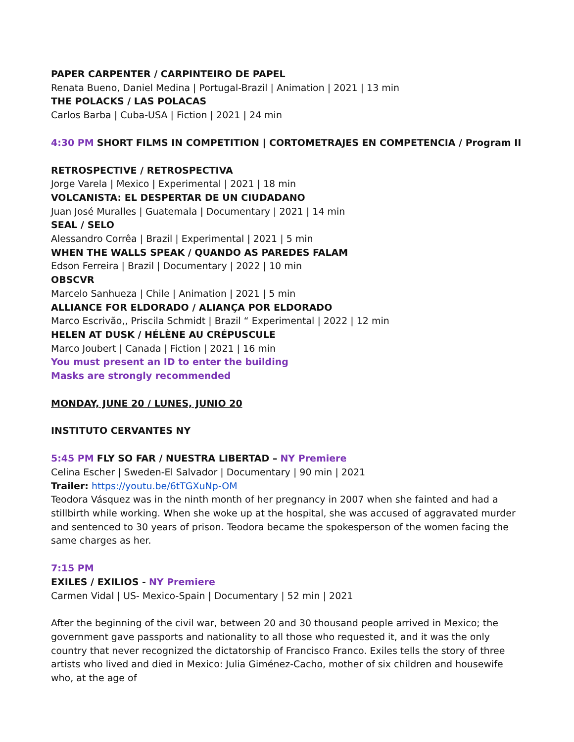PAPER CARPENTER / CARPINTEIRO DE PAPEL
Renata Bueno, Daniel Medina | Portugal-Brazil | Animation | 2021 | 13 min
THE POLACKS / LAS POLACAS
Carlos Barba | Cuba-USA | Fiction | 2021 | 24 min
4:30 PM SHORT FILMS IN COMPETITION | CORTOMETRAJES EN COMPETENCIA / Program II
RETROSPECTIVE / RETROSPECTIVA
Jorge Varela | Mexico | Experimental | 2021 | 18 min
VOLCANISTA: EL DESPERTAR DE UN CIUDADANO
Juan José Muralles | Guatemala | Documentary | 2021 | 14 min
SEAL / SELO
Alessandro Corrêa | Brazil | Experimental | 2021 | 5 min
WHEN THE WALLS SPEAK / QUANDO AS PAREDES FALAM
Edson Ferreira | Brazil | Documentary | 2022 | 10 min
OBSCVR
Marcelo Sanhueza | Chile | Animation | 2021 | 5 min
ALLIANCE FOR ELDORADO / ALIANÇA POR ELDORADO
Marco Escrivão,, Priscila Schmidt | Brazil “ Experimental | 2022 | 12 min
HELEN AT DUSK / HÉLÈNE AU CRÉPUSCULE
Marco Joubert | Canada | Fiction | 2021 | 16 min
You must present an ID to enter the building
Masks are strongly recommended
MONDAY, JUNE 20 / LUNES, JUNIO 20
INSTITUTO CERVANTES NY
5:45 PM FLY SO FAR / NUESTRA LIBERTAD – NY Premiere
Celina Escher | Sweden-El Salvador | Documentary | 90 min | 2021
Trailer: https://youtu.be/6tTGXuNp-OM
Teodora Vásquez was in the ninth month of her pregnancy in 2007 when she fainted and had a stillbirth while working. When she woke up at the hospital, she was accused of aggravated murder and sentenced to 30 years of prison. Teodora became the spokesperson of the women facing the same charges as her.
7:15 PM
EXILES / EXILIOS - NY Premiere
Carmen Vidal | US- Mexico-Spain | Documentary | 52 min | 2021
After the beginning of the civil war, between 20 and 30 thousand people arrived in Mexico; the government gave passports and nationality to all those who requested it, and it was the only country that never recognized the dictatorship of Francisco Franco. Exiles tells the story of three artists who lived and died in Mexico: Julia Giménez-Cacho, mother of six children and housewife who, at the age of